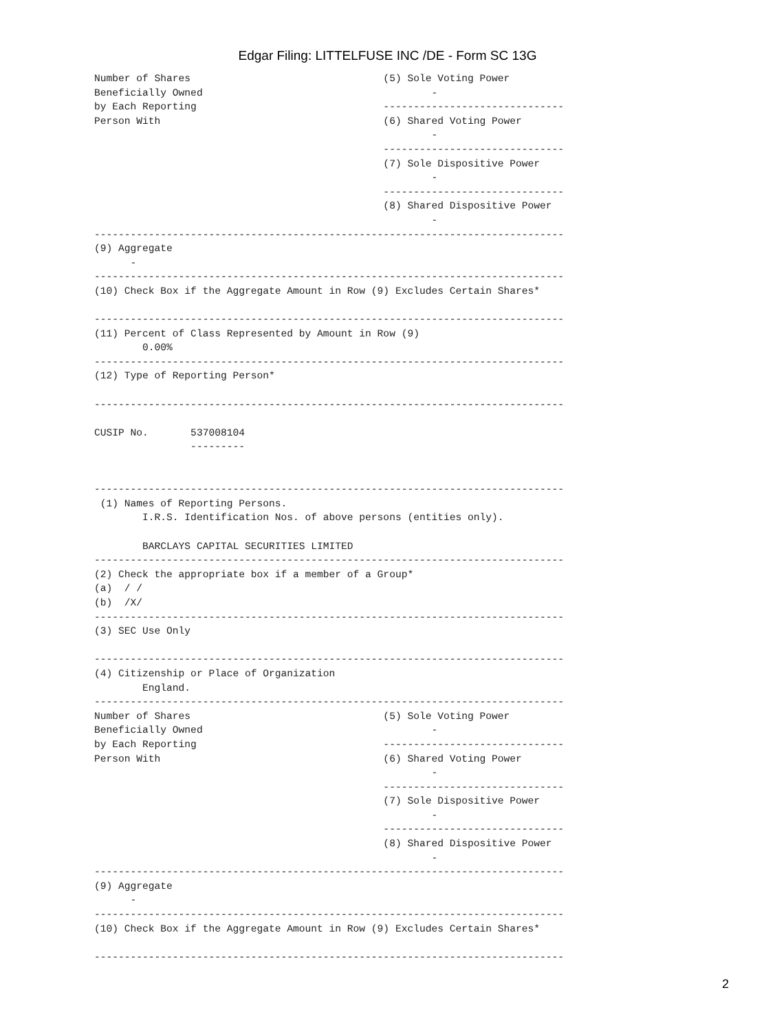Edgar Filing: LITTELFUSE INC /DE - Form SC 13G
Number of Shares                                (5) Sole Voting Power
Beneficially Owned                                      -
by Each Reporting                               ------------------------------
Person With                                     (6) Shared Voting Power
                                                        -
                                                ------------------------------
                                                (7) Sole Dispositive Power
                                                        -
                                                ------------------------------
                                                (8) Shared Dispositive Power
                                                        -
------------------------------------------------------------------------------
(9) Aggregate
      -
------------------------------------------------------------------------------
(10) Check Box if the Aggregate Amount in Row (9) Excludes Certain Shares*

------------------------------------------------------------------------------
(11) Percent of Class Represented by Amount in Row (9)
        0.00%
------------------------------------------------------------------------------
(12) Type of Reporting Person*

------------------------------------------------------------------------------

CUSIP No.       537008104
                ---------


------------------------------------------------------------------------------
 (1) Names of Reporting Persons.
        I.R.S. Identification Nos. of above persons (entities only).

        BARCLAYS CAPITAL SECURITIES LIMITED
------------------------------------------------------------------------------
(2) Check the appropriate box if a member of a Group*
(a)  / /
(b)  /X/
------------------------------------------------------------------------------
(3) SEC Use Only

------------------------------------------------------------------------------
(4) Citizenship or Place of Organization
        England.
------------------------------------------------------------------------------
Number of Shares                                (5) Sole Voting Power
Beneficially Owned                                      -
by Each Reporting                               ------------------------------
Person With                                     (6) Shared Voting Power
                                                        -
                                                ------------------------------
                                                (7) Sole Dispositive Power
                                                        -
                                                ------------------------------
                                                (8) Shared Dispositive Power
                                                        -
------------------------------------------------------------------------------
(9) Aggregate
      -
------------------------------------------------------------------------------
(10) Check Box if the Aggregate Amount in Row (9) Excludes Certain Shares*

------------------------------------------------------------------------------
2